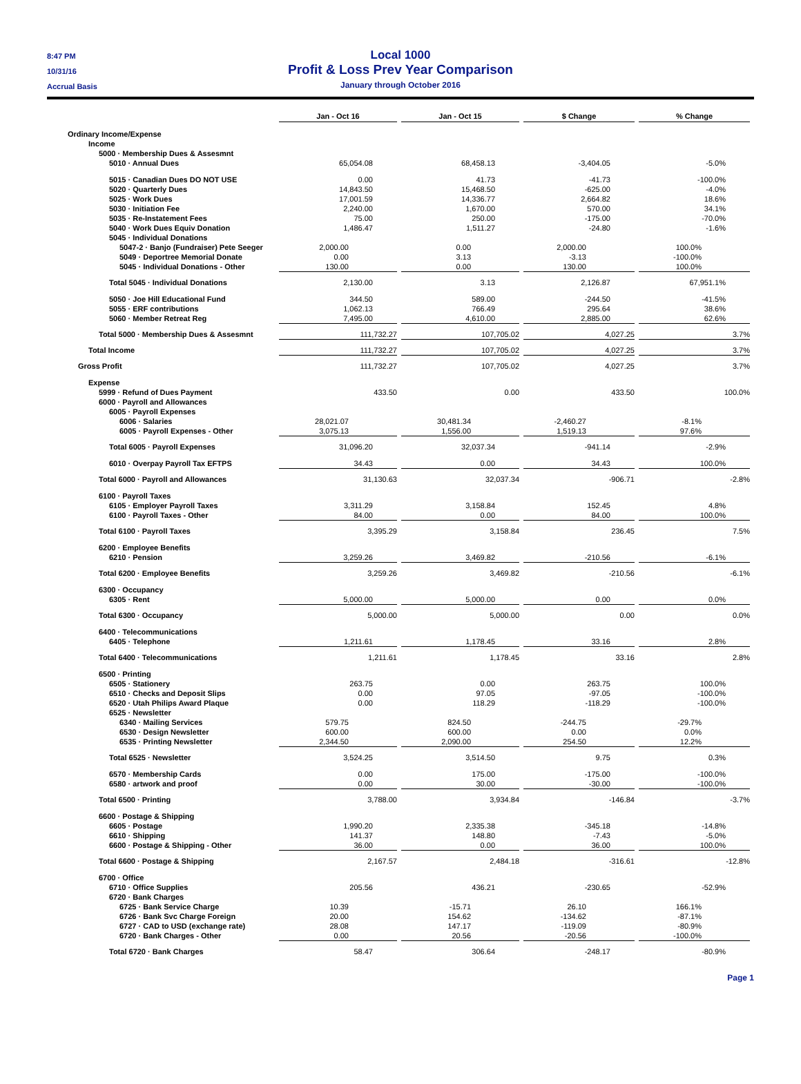8:47 PM
10/31/16
Accrual Basis
Local 1000
Profit & Loss Prev Year Comparison
January through October 2016
| | Jan - Oct 16 | Jan - Oct 15 | $ Change | % Change |
| --- | --- | --- | --- | --- |
| Ordinary Income/Expense | | | | |
| Income | | | | |
| 5000 · Membership Dues & Assesmnt | | | | |
| 5010 · Annual Dues | 65,054.08 | 68,458.13 | -3,404.05 | -5.0% |
| 5015 · Canadian Dues DO NOT USE | 0.00 | 41.73 | -41.73 | -100.0% |
| 5020 · Quarterly Dues | 14,843.50 | 15,468.50 | -625.00 | -4.0% |
| 5025 · Work Dues | 17,001.59 | 14,336.77 | 2,664.82 | 18.6% |
| 5030 · Initiation Fee | 2,240.00 | 1,670.00 | 570.00 | 34.1% |
| 5035 · Re-Instatement Fees | 75.00 | 250.00 | -175.00 | -70.0% |
| 5040 · Work Dues Equiv Donation | 1,486.47 | 1,511.27 | -24.80 | -1.6% |
| 5045 · Individual Donations | | | | |
| 5047-2 · Banjo (Fundraiser) Pete Seeger | 2,000.00 | 0.00 | 2,000.00 | 100.0% |
| 5049 · Deportree Memorial Donate | 0.00 | 3.13 | -3.13 | -100.0% |
| 5045 · Individual Donations - Other | 130.00 | 0.00 | 130.00 | 100.0% |
| Total 5045 · Individual Donations | 2,130.00 | 3.13 | 2,126.87 | 67,951.1% |
| 5050 · Joe Hill Educational Fund | 344.50 | 589.00 | -244.50 | -41.5% |
| 5055 · ERF contributions | 1,062.13 | 766.49 | 295.64 | 38.6% |
| 5060 · Member Retreat Reg | 7,495.00 | 4,610.00 | 2,885.00 | 62.6% |
| Total 5000 · Membership Dues & Assesmnt | 111,732.27 | 107,705.02 | 4,027.25 | 3.7% |
| Total Income | 111,732.27 | 107,705.02 | 4,027.25 | 3.7% |
| Gross Profit | 111,732.27 | 107,705.02 | 4,027.25 | 3.7% |
| Expense | | | | |
| 5999 · Refund of Dues Payment | 433.50 | 0.00 | 433.50 | 100.0% |
| 6000 · Payroll and Allowances | | | | |
| 6005 · Payroll Expenses | | | | |
| 6006 · Salaries | 28,021.07 | 30,481.34 | -2,460.27 | -8.1% |
| 6005 · Payroll Expenses - Other | 3,075.13 | 1,556.00 | 1,519.13 | 97.6% |
| Total 6005 · Payroll Expenses | 31,096.20 | 32,037.34 | -941.14 | -2.9% |
| 6010 · Overpay Payroll Tax EFTPS | 34.43 | 0.00 | 34.43 | 100.0% |
| Total 6000 · Payroll and Allowances | 31,130.63 | 32,037.34 | -906.71 | -2.8% |
| 6100 · Payroll Taxes | | | | |
| 6105 · Employer Payroll Taxes | 3,311.29 | 3,158.84 | 152.45 | 4.8% |
| 6100 · Payroll Taxes - Other | 84.00 | 0.00 | 84.00 | 100.0% |
| Total 6100 · Payroll Taxes | 3,395.29 | 3,158.84 | 236.45 | 7.5% |
| 6200 · Employee Benefits | | | | |
| 6210 · Pension | 3,259.26 | 3,469.82 | -210.56 | -6.1% |
| Total 6200 · Employee Benefits | 3,259.26 | 3,469.82 | -210.56 | -6.1% |
| 6300 · Occupancy | | | | |
| 6305 · Rent | 5,000.00 | 5,000.00 | 0.00 | 0.0% |
| Total 6300 · Occupancy | 5,000.00 | 5,000.00 | 0.00 | 0.0% |
| 6400 · Telecommunications | | | | |
| 6405 · Telephone | 1,211.61 | 1,178.45 | 33.16 | 2.8% |
| Total 6400 · Telecommunications | 1,211.61 | 1,178.45 | 33.16 | 2.8% |
| 6500 · Printing | | | | |
| 6505 · Stationery | 263.75 | 0.00 | 263.75 | 100.0% |
| 6510 · Checks and Deposit Slips | 0.00 | 97.05 | -97.05 | -100.0% |
| 6520 · Utah Philips Award Plaque | 0.00 | 118.29 | -118.29 | -100.0% |
| 6525 · Newsletter | | | | |
| 6340 · Mailing Services | 579.75 | 824.50 | -244.75 | -29.7% |
| 6530 · Design Newsletter | 600.00 | 600.00 | 0.00 | 0.0% |
| 6535 · Printing Newsletter | 2,344.50 | 2,090.00 | 254.50 | 12.2% |
| Total 6525 · Newsletter | 3,524.25 | 3,514.50 | 9.75 | 0.3% |
| 6570 · Membership Cards | 0.00 | 175.00 | -175.00 | -100.0% |
| 6580 · artwork and proof | 0.00 | 30.00 | -30.00 | -100.0% |
| Total 6500 · Printing | 3,788.00 | 3,934.84 | -146.84 | -3.7% |
| 6600 · Postage & Shipping | | | | |
| 6605 · Postage | 1,990.20 | 2,335.38 | -345.18 | -14.8% |
| 6610 · Shipping | 141.37 | 148.80 | -7.43 | -5.0% |
| 6600 · Postage & Shipping - Other | 36.00 | 0.00 | 36.00 | 100.0% |
| Total 6600 · Postage & Shipping | 2,167.57 | 2,484.18 | -316.61 | -12.8% |
| 6700 · Office | | | | |
| 6710 · Office Supplies | 205.56 | 436.21 | -230.65 | -52.9% |
| 6720 · Bank Charges | | | | |
| 6725 · Bank Service Charge | 10.39 | -15.71 | 26.10 | 166.1% |
| 6726 · Bank Svc Charge Foreign | 20.00 | 154.62 | -134.62 | -87.1% |
| 6727 · CAD to USD (exchange rate) | 28.08 | 147.17 | -119.09 | -80.9% |
| 6720 · Bank Charges - Other | 0.00 | 20.56 | -20.56 | -100.0% |
| Total 6720 · Bank Charges | 58.47 | 306.64 | -248.17 | -80.9% |
Page 1